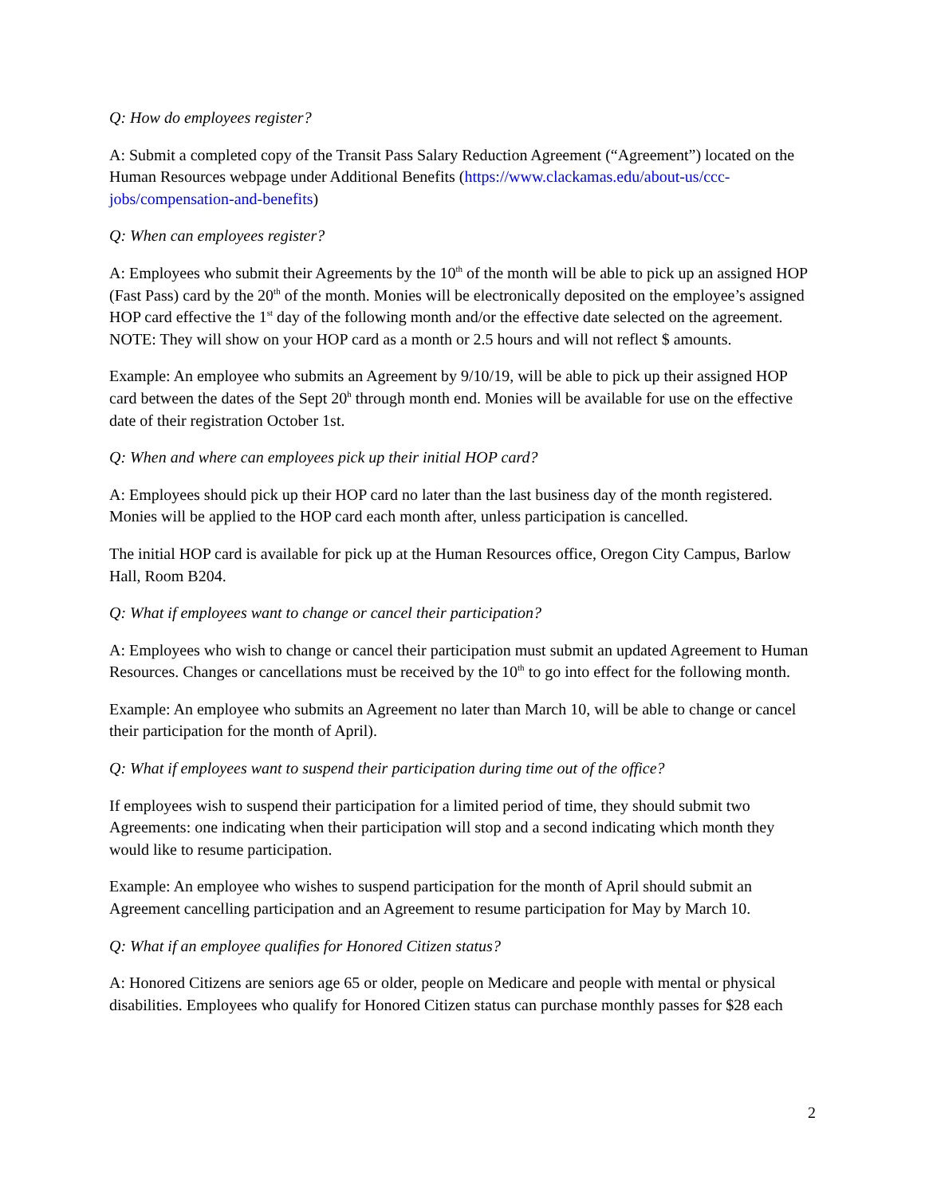Q: How do employees register?
A: Submit a completed copy of the Transit Pass Salary Reduction Agreement (“Agreement”) located on the Human Resources webpage under Additional Benefits (https://www.clackamas.edu/about-us/ccc-jobs/compensation-and-benefits)
Q: When can employees register?
A: Employees who submit their Agreements by the 10<sup>th</sup> of the month will be able to pick up an assigned HOP (Fast Pass) card by the 20<sup>th</sup> of the month. Monies will be electronically deposited on the employee’s assigned HOP card effective the 1<sup>st</sup> day of the following month and/or the effective date selected on the agreement. NOTE: They will show on your HOP card as a month or 2.5 hours and will not reflect $ amounts.
Example: An employee who submits an Agreement by 9/10/19, will be able to pick up their assigned HOP card between the dates of the Sept 20<sup>h</sup> through month end. Monies will be available for use on the effective date of their registration October 1st.
Q: When and where can employees pick up their initial HOP card?
A: Employees should pick up their HOP card no later than the last business day of the month registered. Monies will be applied to the HOP card each month after, unless participation is cancelled.
The initial HOP card is available for pick up at the Human Resources office, Oregon City Campus, Barlow Hall, Room B204.
Q: What if employees want to change or cancel their participation?
A: Employees who wish to change or cancel their participation must submit an updated Agreement to Human Resources. Changes or cancellations must be received by the 10<sup>th</sup> to go into effect for the following month.
Example: An employee who submits an Agreement no later than March 10, will be able to change or cancel their participation for the month of April).
Q: What if employees want to suspend their participation during time out of the office?
If employees wish to suspend their participation for a limited period of time, they should submit two Agreements: one indicating when their participation will stop and a second indicating which month they would like to resume participation.
Example: An employee who wishes to suspend participation for the month of April should submit an Agreement cancelling participation and an Agreement to resume participation for May by March 10.
Q: What if an employee qualifies for Honored Citizen status?
A: Honored Citizens are seniors age 65 or older, people on Medicare and people with mental or physical disabilities. Employees who qualify for Honored Citizen status can purchase monthly passes for $28 each
2